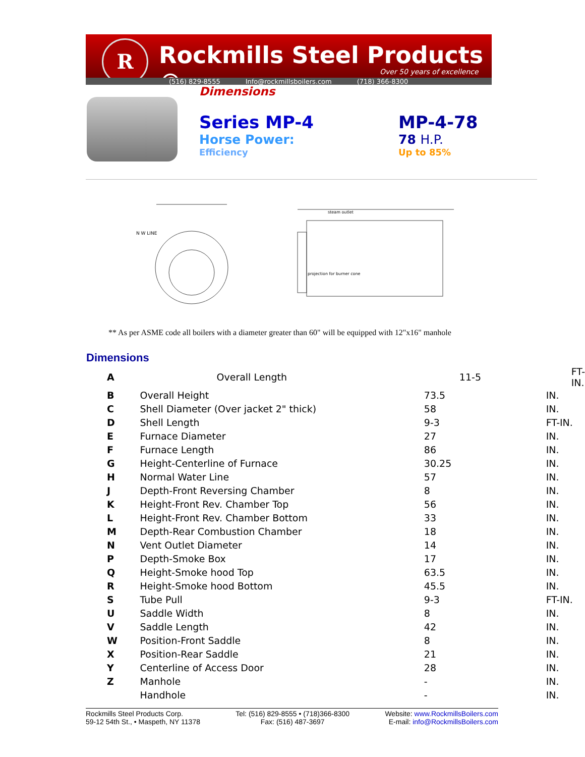R Rockmills Steel Products ©
Over 50 years of excellence
(516) 829-8555 Info@rockmillsboilers.com (718) 366-8300
Dimensions
Series MP-4
Horse Power:
Efficiency
MP-4-78
78 H.P.
Up to 85%
N W LINE
steam outlet
projection for burner cone
** As per ASME code all boilers with a diameter greater than 60" will be equipped with 12"x16" manhole
Dimensions
| A | Overall Length | 11-5 | FT-IN. |
| B | Overall Height | 73.5 | IN. |
| C | Shell Diameter (Over jacket 2" thick) | 58 | IN. |
| D | Shell Length | 9-3 | FT-IN. |
| E | Furnace Diameter | 27 | IN. |
| F | Furnace Length | 86 | IN. |
| G | Height-Centerline of Furnace | 30.25 | IN. |
| H | Normal Water Line | 57 | IN. |
| J | Depth-Front Reversing Chamber | 8 | IN. |
| K | Height-Front Rev. Chamber Top | 56 | IN. |
| L | Height-Front Rev. Chamber Bottom | 33 | IN. |
| M | Depth-Rear Combustion Chamber | 18 | IN. |
| N | Vent Outlet Diameter | 14 | IN. |
| P | Depth-Smoke Box | 17 | IN. |
| Q | Height-Smoke hood Top | 63.5 | IN. |
| R | Height-Smoke hood Bottom | 45.5 | IN. |
| S | Tube Pull | 9-3 | FT-IN. |
| U | Saddle Width | 8 | IN. |
| V | Saddle Length | 42 | IN. |
| W | Position-Front Saddle | 8 | IN. |
| X | Position-Rear Saddle | 21 | IN. |
| Y | Centerline of Access Door | 28 | IN. |
| Z | Manhole | - | IN. |
| | Handhole | - | IN. |
Rockmills Steel Products Corp.
59-12 54th St., • Maspeth, NY 11378
Tel: (516) 829-8555 • (718)366-8300
Fax: (516) 487-3697
Website: www.RockmillsBoilers.com
E-mail: info@RockmillsBoilers.com